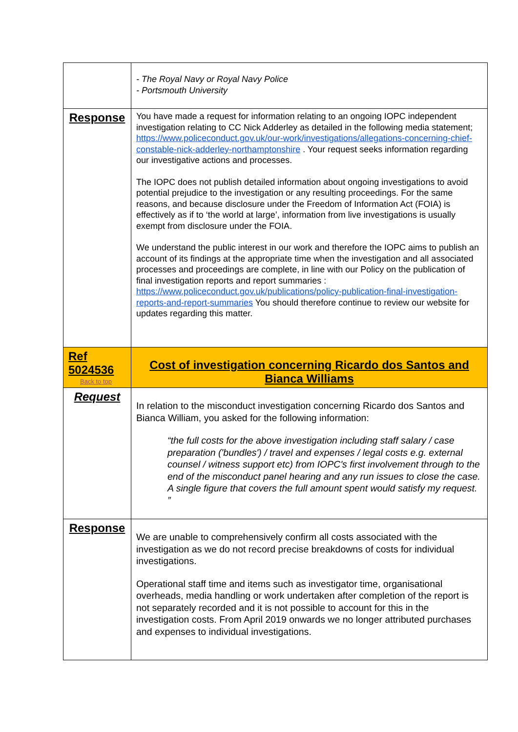| | - The Royal Navy or Royal Navy Police - Portsmouth University |
| Response | You have made a request for information relating to an ongoing IOPC independent investigation relating to CC Nick Adderley as detailed in the following media statement; https://www.policeconduct.gov.uk/our-work/investigations/allegations-concerning-chief-constable-nick-adderley-northamptonshire . Your request seeks information regarding our investigative actions and processes. The IOPC does not publish detailed information about ongoing investigations to avoid potential prejudice to the investigation or any resulting proceedings. For the same reasons, and because disclosure under the Freedom of Information Act (FOIA) is effectively as if to ‘the world at large’, information from live investigations is usually exempt from disclosure under the FOIA. We understand the public interest in our work and therefore the IOPC aims to publish an account of its findings at the appropriate time when the investigation and all associated processes and proceedings are complete, in line with our Policy on the publication of final investigation reports and report summaries : https://www.policeconduct.gov.uk/publications/policy-publication-final-investigation-reports-and-report-summaries You should therefore continue to review our website for updates regarding this matter. |
| Ref 5024536 Back to top | Cost of investigation concerning Ricardo dos Santos and Bianca Williams |
| Request | In relation to the misconduct investigation concerning Ricardo dos Santos and Bianca William, you asked for the following information: “the full costs for the above investigation including staff salary / case preparation ('bundles') / travel and expenses / legal costs e.g. external counsel / witness support etc) from IOPC's first involvement through to the end of the misconduct panel hearing and any run issues to close the case. A single figure that covers the full amount spent would satisfy my request. ” |
| Response | We are unable to comprehensively confirm all costs associated with the investigation as we do not record precise breakdowns of costs for individual investigations. Operational staff time and items such as investigator time, organisational overheads, media handling or work undertaken after completion of the report is not separately recorded and it is not possible to account for this in the investigation costs. From April 2019 onwards we no longer attributed purchases and expenses to individual investigations. |